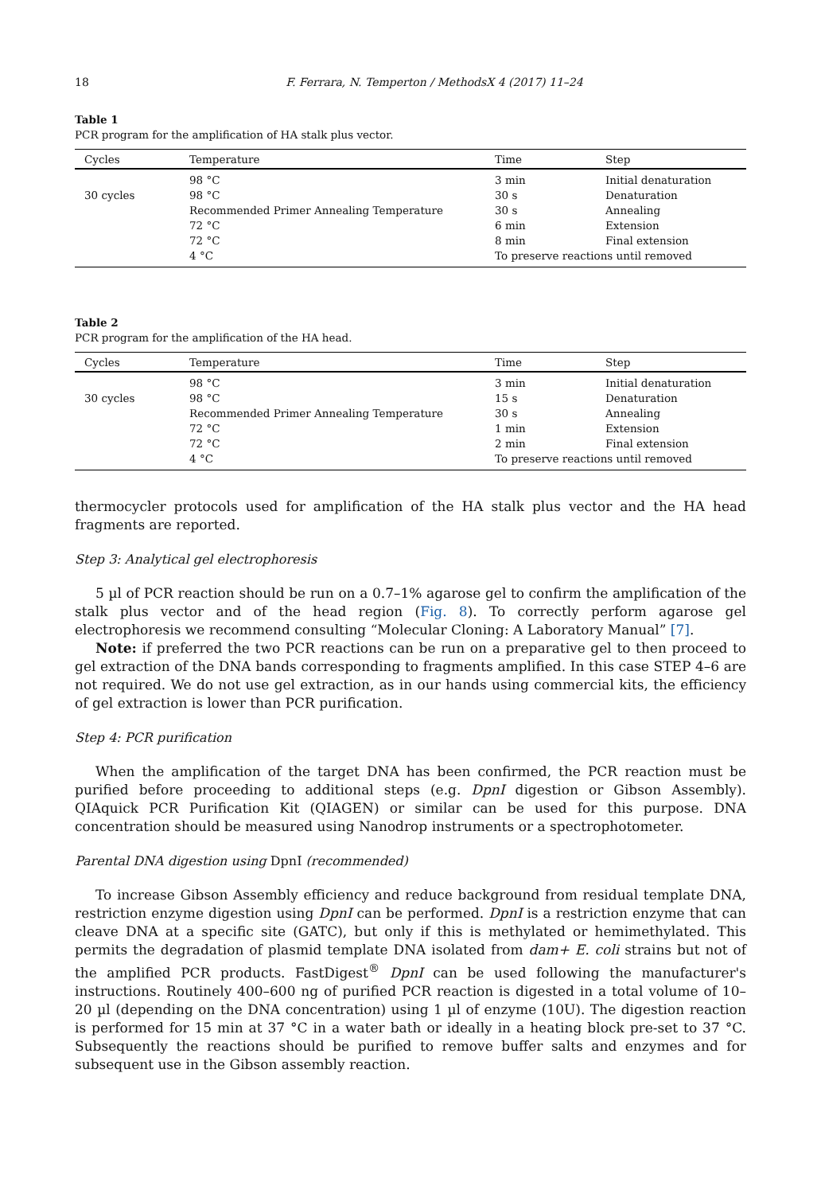18 F. Ferrara, N. Temperton / MethodsX 4 (2017) 11–24
Table 1
PCR program for the amplification of HA stalk plus vector.
| Cycles | Temperature | Time | Step |
| --- | --- | --- | --- |
| | 98 °C | 3 min | Initial denaturation |
| 30 cycles | 98 °C | 30 s | Denaturation |
| | Recommended Primer Annealing Temperature | 30 s | Annealing |
| | 72 °C | 6 min | Extension |
| | 72 °C | 8 min | Final extension |
| | 4 °C | To preserve reactions until removed | |
Table 2
PCR program for the amplification of the HA head.
| Cycles | Temperature | Time | Step |
| --- | --- | --- | --- |
| | 98 °C | 3 min | Initial denaturation |
| 30 cycles | 98 °C | 15 s | Denaturation |
| | Recommended Primer Annealing Temperature | 30 s | Annealing |
| | 72 °C | 1 min | Extension |
| | 72 °C | 2 min | Final extension |
| | 4 °C | To preserve reactions until removed | |
thermocycler protocols used for amplification of the HA stalk plus vector and the HA head fragments are reported.
Step 3: Analytical gel electrophoresis
5 µl of PCR reaction should be run on a 0.7–1% agarose gel to confirm the amplification of the stalk plus vector and of the head region (Fig. 8). To correctly perform agarose gel electrophoresis we recommend consulting “Molecular Cloning: A Laboratory Manual” [7].
Note: if preferred the two PCR reactions can be run on a preparative gel to then proceed to gel extraction of the DNA bands corresponding to fragments amplified. In this case STEP 4–6 are not required. We do not use gel extraction, as in our hands using commercial kits, the efficiency of gel extraction is lower than PCR purification.
Step 4: PCR purification
When the amplification of the target DNA has been confirmed, the PCR reaction must be purified before proceeding to additional steps (e.g. DpnI digestion or Gibson Assembly). QIAquick PCR Purification Kit (QIAGEN) or similar can be used for this purpose. DNA concentration should be measured using Nanodrop instruments or a spectrophotometer.
Parental DNA digestion using DpnI (recommended)
To increase Gibson Assembly efficiency and reduce background from residual template DNA, restriction enzyme digestion using DpnI can be performed. DpnI is a restriction enzyme that can cleave DNA at a specific site (GATC), but only if this is methylated or hemimethylated. This permits the degradation of plasmid template DNA isolated from dam+ E. coli strains but not of the amplified PCR products. FastDigest<sup>®</sup> DpnI can be used following the manufacturer's instructions. Routinely 400–600 ng of purified PCR reaction is digested in a total volume of 10–20 µl (depending on the DNA concentration) using 1 µl of enzyme (10U). The digestion reaction is performed for 15 min at 37 °C in a water bath or ideally in a heating block pre-set to 37 °C. Subsequently the reactions should be purified to remove buffer salts and enzymes and for subsequent use in the Gibson assembly reaction.